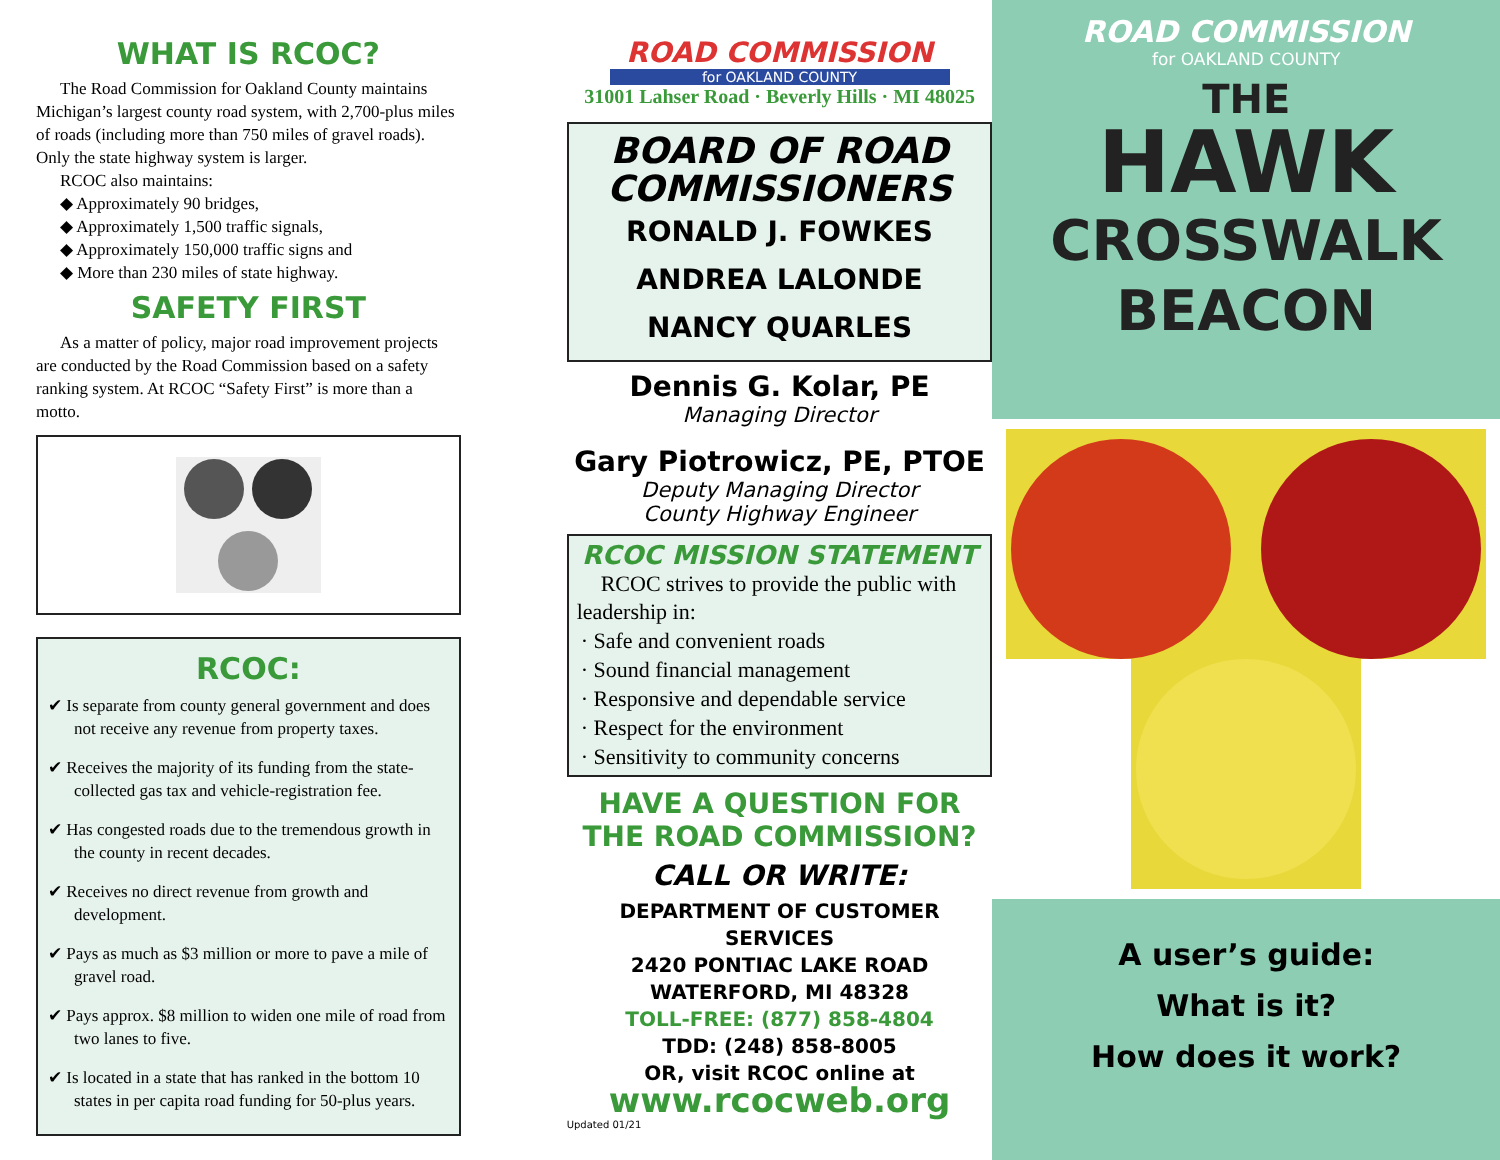WHAT IS RCOC?
The Road Commission for Oakland County maintains Michigan’s largest county road system, with 2,700-plus miles of roads (including more than 750 miles of gravel roads). Only the state highway system is larger.
RCOC also maintains:
◆ Approximately 90 bridges,
◆ Approximately 1,500 traffic signals,
◆ Approximately 150,000 traffic signs and
◆ More than 230 miles of state highway.
SAFETY FIRST
As a matter of policy, major road improvement projects are conducted by the Road Commission based on a safety ranking system. At RCOC “Safety First” is more than a motto.
RCOC:
✔ Is separate from county general government and does not receive any revenue from property taxes.
✔ Receives the majority of its funding from the state-collected gas tax and vehicle-registration fee.
✔ Has congested roads due to the tremendous growth in the county in recent decades.
✔ Receives no direct revenue from growth and development.
✔ Pays as much as $3 million or more to pave a mile of gravel road.
✔ Pays approx. $8 million to widen one mile of road from two lanes to five.
✔ Is located in a state that has ranked in the bottom 10 states in per capita road funding for 50-plus years.
ROAD COMMISSION
for OAKLAND COUNTY
31001 Lahser Road · Beverly Hills · MI 48025
BOARD OF ROAD
COMMISSIONERS
RONALD J. FOWKES
ANDREA LALONDE
NANCY QUARLES
Dennis G. Kolar, PE
Managing Director
Gary Piotrowicz, PE, PTOE
Deputy Managing Director
County Highway Engineer
RCOC MISSION STATEMENT
RCOC strives to provide the public with leadership in:
· Safe and convenient roads
· Sound financial management
· Responsive and dependable service
· Respect for the environment
· Sensitivity to community concerns
HAVE A QUESTION FOR
THE ROAD COMMISSION?
CALL OR WRITE:
DEPARTMENT OF CUSTOMER SERVICES
2420 PONTIAC LAKE ROAD
WATERFORD, MI 48328
TOLL-FREE: (877) 858-4804
TDD: (248) 858-8005
OR, visit RCOC online at
www.rcocweb.org
Updated 01/21
ROAD COMMISSION
for OAKLAND COUNTY
THE
HAWK
CROSSWALK
BEACON
A user’s guide:
What is it?
How does it work?